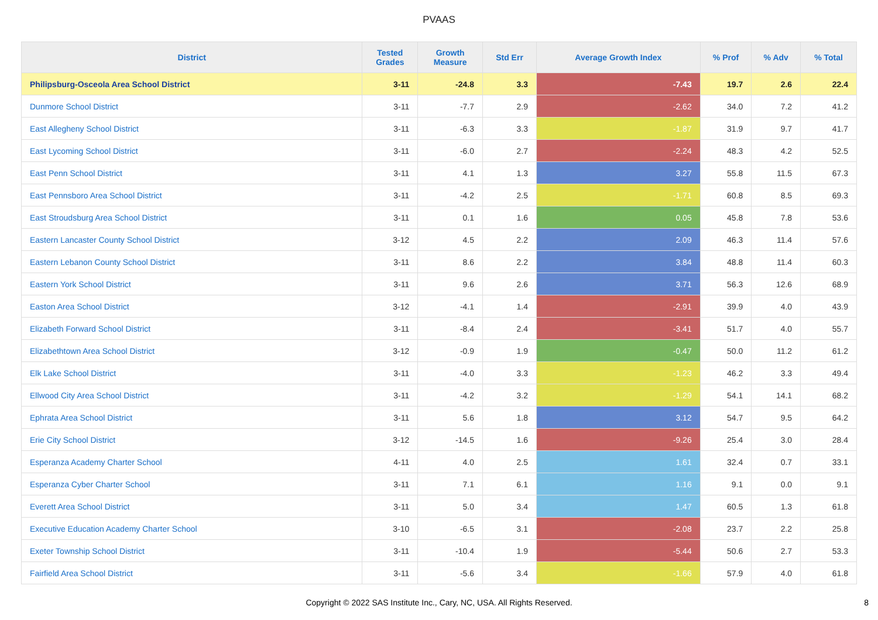PVAAS
| District | Tested Grades | Growth Measure | Std Err | Average Growth Index | % Prof | % Adv | % Total |
| --- | --- | --- | --- | --- | --- | --- | --- |
| Philipsburg-Osceola Area School District | 3-11 | -24.8 | 3.3 | -7.43 | 19.7 | 2.6 | 22.4 |
| Dunmore School District | 3-11 | -7.7 | 2.9 | -2.62 | 34.0 | 7.2 | 41.2 |
| East Allegheny School District | 3-11 | -6.3 | 3.3 | -1.87 | 31.9 | 9.7 | 41.7 |
| East Lycoming School District | 3-11 | -6.0 | 2.7 | -2.24 | 48.3 | 4.2 | 52.5 |
| East Penn School District | 3-11 | 4.1 | 1.3 | 3.27 | 55.8 | 11.5 | 67.3 |
| East Pennsboro Area School District | 3-11 | -4.2 | 2.5 | -1.71 | 60.8 | 8.5 | 69.3 |
| East Stroudsburg Area School District | 3-11 | 0.1 | 1.6 | 0.05 | 45.8 | 7.8 | 53.6 |
| Eastern Lancaster County School District | 3-12 | 4.5 | 2.2 | 2.09 | 46.3 | 11.4 | 57.6 |
| Eastern Lebanon County School District | 3-11 | 8.6 | 2.2 | 3.84 | 48.8 | 11.4 | 60.3 |
| Eastern York School District | 3-11 | 9.6 | 2.6 | 3.71 | 56.3 | 12.6 | 68.9 |
| Easton Area School District | 3-12 | -4.1 | 1.4 | -2.91 | 39.9 | 4.0 | 43.9 |
| Elizabeth Forward School District | 3-11 | -8.4 | 2.4 | -3.41 | 51.7 | 4.0 | 55.7 |
| Elizabethtown Area School District | 3-12 | -0.9 | 1.9 | -0.47 | 50.0 | 11.2 | 61.2 |
| Elk Lake School District | 3-11 | -4.0 | 3.3 | -1.23 | 46.2 | 3.3 | 49.4 |
| Ellwood City Area School District | 3-11 | -4.2 | 3.2 | -1.29 | 54.1 | 14.1 | 68.2 |
| Ephrata Area School District | 3-11 | 5.6 | 1.8 | 3.12 | 54.7 | 9.5 | 64.2 |
| Erie City School District | 3-12 | -14.5 | 1.6 | -9.26 | 25.4 | 3.0 | 28.4 |
| Esperanza Academy Charter School | 4-11 | 4.0 | 2.5 | 1.61 | 32.4 | 0.7 | 33.1 |
| Esperanza Cyber Charter School | 3-11 | 7.1 | 6.1 | 1.16 | 9.1 | 0.0 | 9.1 |
| Everett Area School District | 3-11 | 5.0 | 3.4 | 1.47 | 60.5 | 1.3 | 61.8 |
| Executive Education Academy Charter School | 3-10 | -6.5 | 3.1 | -2.08 | 23.7 | 2.2 | 25.8 |
| Exeter Township School District | 3-11 | -10.4 | 1.9 | -5.44 | 50.6 | 2.7 | 53.3 |
| Fairfield Area School District | 3-11 | -5.6 | 3.4 | -1.66 | 57.9 | 4.0 | 61.8 |
Copyright © 2022 SAS Institute Inc., Cary, NC, USA. All Rights Reserved. 8